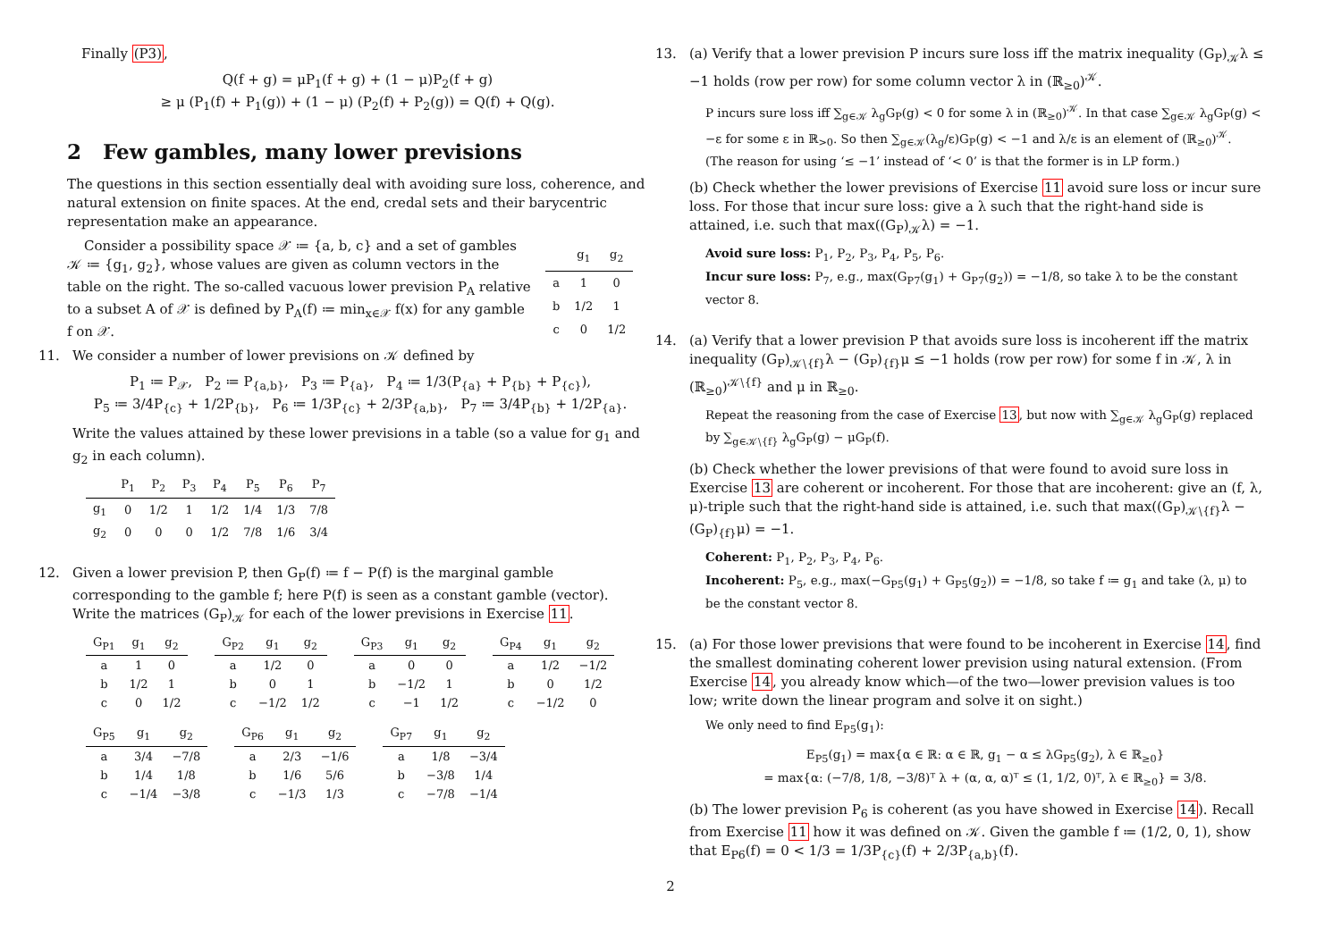Finally (P3),
Q(f + g) = μP<sub>1</sub>(f + g) + (1 − μ)P<sub>2</sub>(f + g)
≥ μ (P<sub>1</sub>(f) + P<sub>1</sub>(g)) + (1 − μ) (P<sub>2</sub>(f) + P<sub>2</sub>(g)) = Q(f) + Q(g).
2 Few gambles, many lower previsions
The questions in this section essentially deal with avoiding sure loss, coherence, and natural extension on finite spaces. At the end, credal sets and their barycentric representation make an appearance.
Consider a possibility space 𝒳 ≔ {a, b, c} and a set of gambles 𝒦 ≔ {g<sub>1</sub>, g<sub>2</sub>}, whose values are given as column vectors in the table on the right. The so-called vacuous lower prevision P<sub>A</sub> relative to a subset A of 𝒳 is defined by P<sub>A</sub>(f) ≔ min<sub>x∈𝒳</sub> f(x) for any gamble f on 𝒳.
| | g<sub>1</sub> | g<sub>2</sub> |
| --- | --- | --- |
| a | 1 | 0 |
| b | 1/2 | 1 |
| c | 0 | 1/2 |
11. We consider a number of lower previsions on 𝒦 defined by
P<sub>1</sub> ≔ P<sub>𝒳</sub>, P<sub>2</sub> ≔ P<sub>{a,b}</sub>, P<sub>3</sub> ≔ P<sub>{a}</sub>, P<sub>4</sub> ≔ 1/3(P<sub>{a}</sub> + P<sub>{b}</sub> + P<sub>{c}</sub>),
P<sub>5</sub> ≔ 3/4P<sub>{c}</sub> + 1/2P<sub>{b}</sub>, P<sub>6</sub> ≔ 1/3P<sub>{c}</sub> + 2/3P<sub>{a,b}</sub>, P<sub>7</sub> ≔ 3/4P<sub>{b}</sub> + 1/2P<sub>{a}</sub>.
Write the values attained by these lower previsions in a table (so a value for g<sub>1</sub> and g<sub>2</sub> in each column).
| | P<sub>1</sub> | P<sub>2</sub> | P<sub>3</sub> | P<sub>4</sub> | P<sub>5</sub> | P<sub>6</sub> | P<sub>7</sub> |
| --- | --- | --- | --- | --- | --- | --- | --- |
| g<sub>1</sub> | 0 | 1/2 | 1 | 1/2 | 1/4 | 1/3 | 7/8 |
| g<sub>2</sub> | 0 | 0 | 0 | 1/2 | 7/8 | 1/6 | 3/4 |
12. Given a lower prevision P, then G<sub>P</sub>(f) ≔ f − P(f) is the marginal gamble corresponding to the gamble f; here P(f) is seen as a constant gamble (vector). Write the matrices (G<sub>P</sub>)<sub>𝒦</sub> for each of the lower previsions in Exercise 11.
| G<sub>P1</sub> | g<sub>1</sub> | g<sub>2</sub> |
| --- | --- | --- |
| a | 1 | 0 |
| b | 1/2 | 1 |
| c | 0 | 1/2 |
| G<sub>P2</sub> | g<sub>1</sub> | g<sub>2</sub> |
| --- | --- | --- |
| a | 1/2 | 0 |
| b | 0 | 1 |
| c | −1/2 | 1/2 |
| G<sub>P3</sub> | g<sub>1</sub> | g<sub>2</sub> |
| --- | --- | --- |
| a | 0 | 0 |
| b | −1/2 | 1 |
| c | −1 | 1/2 |
| G<sub>P4</sub> | g<sub>1</sub> | g<sub>2</sub> |
| --- | --- | --- |
| a | 1/2 | −1/2 |
| b | 0 | 1/2 |
| c | −1/2 | 0 |
| G<sub>P5</sub> | g<sub>1</sub> | g<sub>2</sub> |
| --- | --- | --- |
| a | 3/4 | −7/8 |
| b | 1/4 | 1/8 |
| c | −1/4 | −3/8 |
| G<sub>P6</sub> | g<sub>1</sub> | g<sub>2</sub> |
| --- | --- | --- |
| a | 2/3 | −1/6 |
| b | 1/6 | 5/6 |
| c | −1/3 | 1/3 |
| G<sub>P7</sub> | g<sub>1</sub> | g<sub>2</sub> |
| --- | --- | --- |
| a | 1/8 | −3/4 |
| b | −3/8 | 1/4 |
| c | −7/8 | −1/4 |
13. (a) Verify that a lower prevision P incurs sure loss iff the matrix inequality (G<sub>P</sub>)<sub>𝒦</sub>λ ≤ −1 holds (row per row) for some column vector λ in (ℝ<sub>≥0</sub>)<sup>𝒦</sup>.
P incurs sure loss iff ∑<sub>g∈𝒦</sub> λ<sub>g</sub>G<sub>P</sub>(g) < 0 for some λ in (ℝ<sub>≥0</sub>)<sup>𝒦</sup>. In that case ∑<sub>g∈𝒦</sub> λ<sub>g</sub>G<sub>P</sub>(g) < −ε for some ε in ℝ<sub>>0</sub>. So then ∑<sub>g∈𝒦</sub>(λ<sub>g</sub>/ε)G<sub>P</sub>(g) < −1 and λ/ε is an element of (ℝ<sub>≥0</sub>)<sup>𝒦</sup>.
(The reason for using ‘≤ −1’ instead of ‘< 0’ is that the former is in LP form.)
(b) Check whether the lower previsions of Exercise 11 avoid sure loss or incur sure loss. For those that incur sure loss: give a λ such that the right-hand side is attained, i.e. such that max((G<sub>P</sub>)<sub>𝒦</sub>λ) = −1.
Avoid sure loss: P<sub>1</sub>, P<sub>2</sub>, P<sub>3</sub>, P<sub>4</sub>, P<sub>5</sub>, P<sub>6</sub>.
Incur sure loss: P<sub>7</sub>, e.g., max(G<sub>P7</sub>(g<sub>1</sub>) + G<sub>P7</sub>(g<sub>2</sub>)) = −1/8, so take λ to be the constant vector 8.
14. (a) Verify that a lower prevision P that avoids sure loss is incoherent iff the matrix inequality (G<sub>P</sub>)<sub>𝒦∖{f}</sub>λ − (G<sub>P</sub>)<sub>{f}</sub>μ ≤ −1 holds (row per row) for some f in 𝒦, λ in (ℝ<sub>≥0</sub>)<sup>𝒦∖{f}</sup> and μ in ℝ<sub>≥0</sub>.
Repeat the reasoning from the case of Exercise 13, but now with ∑<sub>g∈𝒦</sub> λ<sub>g</sub>G<sub>P</sub>(g) replaced by ∑<sub>g∈𝒦∖{f}</sub> λ<sub>g</sub>G<sub>P</sub>(g) − μG<sub>P</sub>(f).
(b) Check whether the lower previsions of that were found to avoid sure loss in Exercise 13 are coherent or incoherent. For those that are incoherent: give an (f, λ, μ)-triple such that the right-hand side is attained, i.e. such that max((G<sub>P</sub>)<sub>𝒦∖{f}</sub>λ − (G<sub>P</sub>)<sub>{f}</sub>μ) = −1.
Coherent: P<sub>1</sub>, P<sub>2</sub>, P<sub>3</sub>, P<sub>4</sub>, P<sub>6</sub>.
Incoherent: P<sub>5</sub>, e.g., max(−G<sub>P5</sub>(g<sub>1</sub>) + G<sub>P5</sub>(g<sub>2</sub>)) = −1/8, so take f ≔ g<sub>1</sub> and take (λ, μ) to be the constant vector 8.
15. (a) For those lower previsions that were found to be incoherent in Exercise 14, find the smallest dominating coherent lower prevision using natural extension. (From Exercise 14, you already know which—of the two—lower prevision values is too low; write down the linear program and solve it on sight.)
We only need to find E<sub>P5</sub>(g<sub>1</sub>):
E<sub>P5</sub>(g<sub>1</sub>) = max{α ∈ ℝ: α ∈ ℝ, g<sub>1</sub> − α ≤ λG<sub>P5</sub>(g<sub>2</sub>), λ ∈ ℝ<sub>≥0</sub>}
= max{α: (−7/8, 1/8, −3/8)ᵀ λ + (α, α, α)ᵀ ≤ (1, 1/2, 0)ᵀ, λ ∈ ℝ<sub>≥0</sub>} = 3/8.
(b) The lower prevision P<sub>6</sub> is coherent (as you have showed in Exercise 14). Recall from Exercise 11 how it was defined on 𝒦. Given the gamble f ≔ (1/2, 0, 1), show that E<sub>P6</sub>(f) = 0 < 1/3 = 1/3P<sub>{c}</sub>(f) + 2/3P<sub>{a,b}</sub>(f).
2